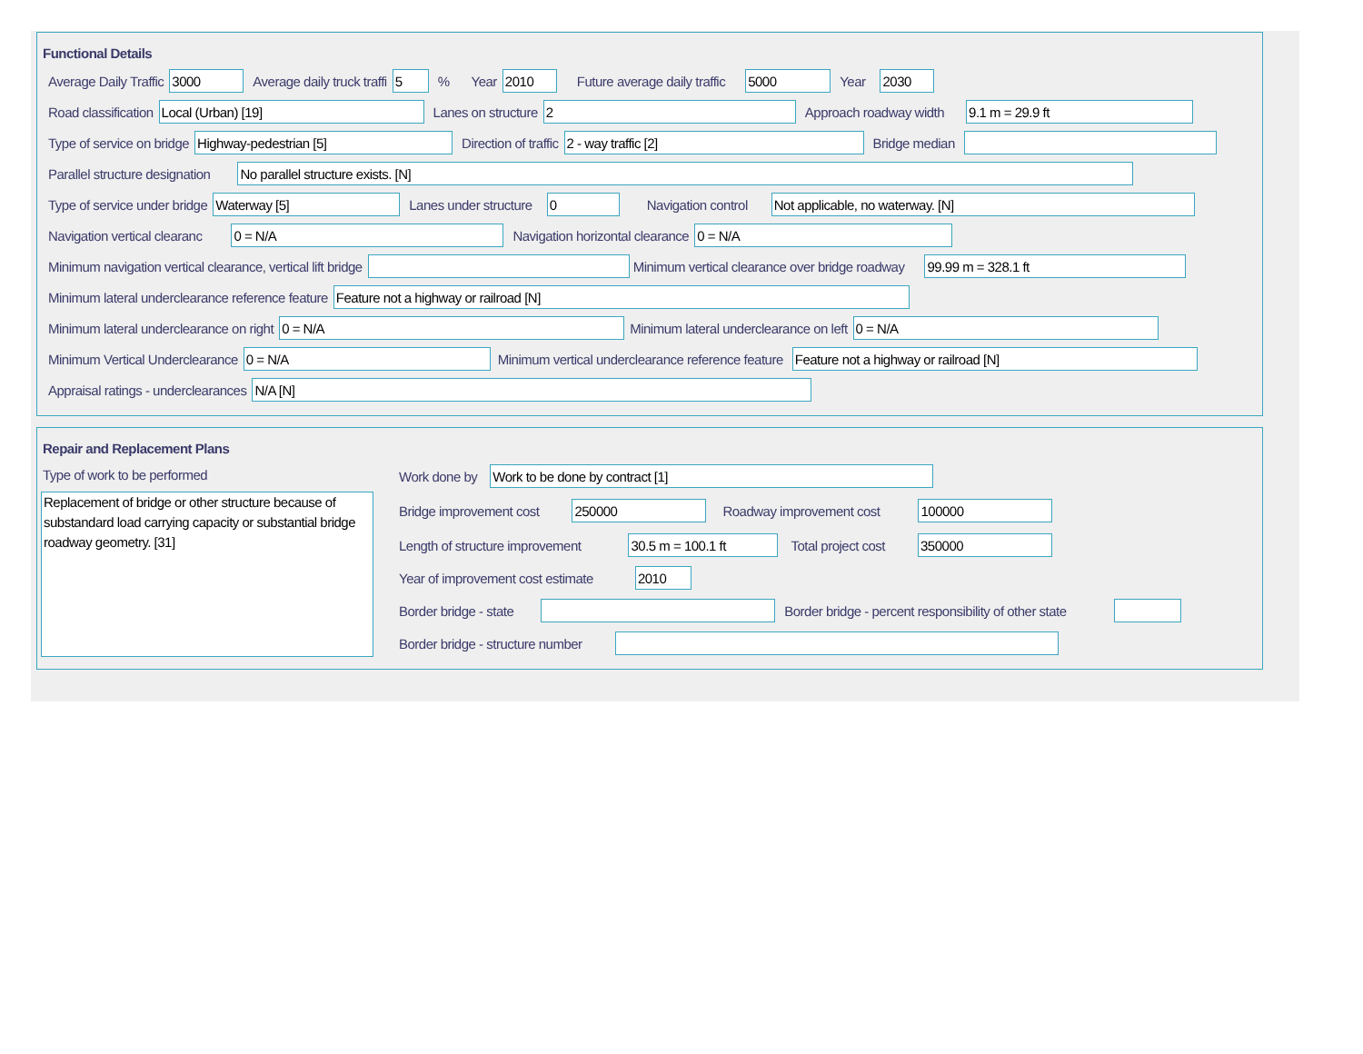Functional Details
Average Daily Traffic 3000 Average daily truck traffi 5% Year 2010 Future average daily traffic 5000 Year 2030
Road classification Local (Urban) [19] Lanes on structure 2 Approach roadway width 9.1 m = 29.9 ft
Type of service on bridge Highway-pedestrian [5] Direction of traffic 2 - way traffic [2] Bridge median
Parallel structure designation No parallel structure exists. [N]
Type of service under bridge Waterway [5] Lanes under structure 0 Navigation control Not applicable, no waterway. [N]
Navigation vertical clearanc 0 = N/A Navigation horizontal clearance 0 = N/A
Minimum navigation vertical clearance, vertical lift bridge Minimum vertical clearance over bridge roadway 99.99 m = 328.1 ft
Minimum lateral underclearance reference feature Feature not a highway or railroad [N]
Minimum lateral underclearance on right 0 = N/A Minimum lateral underclearance on left 0 = N/A
Minimum Vertical Underclearance 0 = N/A Minimum vertical underclearance reference feature Feature not a highway or railroad [N]
Appraisal ratings - underclearances N/A [N]
Repair and Replacement Plans
Type of work to be performed
Replacement of bridge or other structure because of substandard load carrying capacity or substantial bridge roadway geometry. [31]
Work done by Work to be done by contract [1]
Bridge improvement cost 250000 Roadway improvement cost 100000
Length of structure improvement 30.5 m = 100.1 ft Total project cost 350000
Year of improvement cost estimate 2010
Border bridge - state Border bridge - percent responsibility of other state
Border bridge - structure number